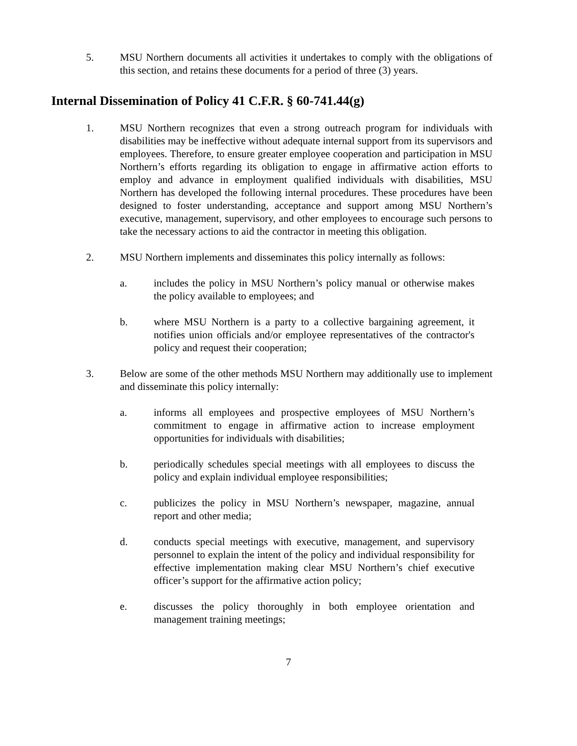5. MSU Northern documents all activities it undertakes to comply with the obligations of this section, and retains these documents for a period of three (3) years.
Internal Dissemination of Policy 41 C.F.R. § 60-741.44(g)
1. MSU Northern recognizes that even a strong outreach program for individuals with disabilities may be ineffective without adequate internal support from its supervisors and employees. Therefore, to ensure greater employee cooperation and participation in MSU Northern’s efforts regarding its obligation to engage in affirmative action efforts to employ and advance in employment qualified individuals with disabilities, MSU Northern has developed the following internal procedures. These procedures have been designed to foster understanding, acceptance and support among MSU Northern’s executive, management, supervisory, and other employees to encourage such persons to take the necessary actions to aid the contractor in meeting this obligation.
2. MSU Northern implements and disseminates this policy internally as follows:
a. includes the policy in MSU Northern’s policy manual or otherwise makes the policy available to employees; and
b. where MSU Northern is a party to a collective bargaining agreement, it notifies union officials and/or employee representatives of the contractor's policy and request their cooperation;
3. Below are some of the other methods MSU Northern may additionally use to implement and disseminate this policy internally:
a. informs all employees and prospective employees of MSU Northern’s commitment to engage in affirmative action to increase employment opportunities for individuals with disabilities;
b. periodically schedules special meetings with all employees to discuss the policy and explain individual employee responsibilities;
c. publicizes the policy in MSU Northern’s newspaper, magazine, annual report and other media;
d. conducts special meetings with executive, management, and supervisory personnel to explain the intent of the policy and individual responsibility for effective implementation making clear MSU Northern’s chief executive officer’s support for the affirmative action policy;
e. discusses the policy thoroughly in both employee orientation and management training meetings;
7